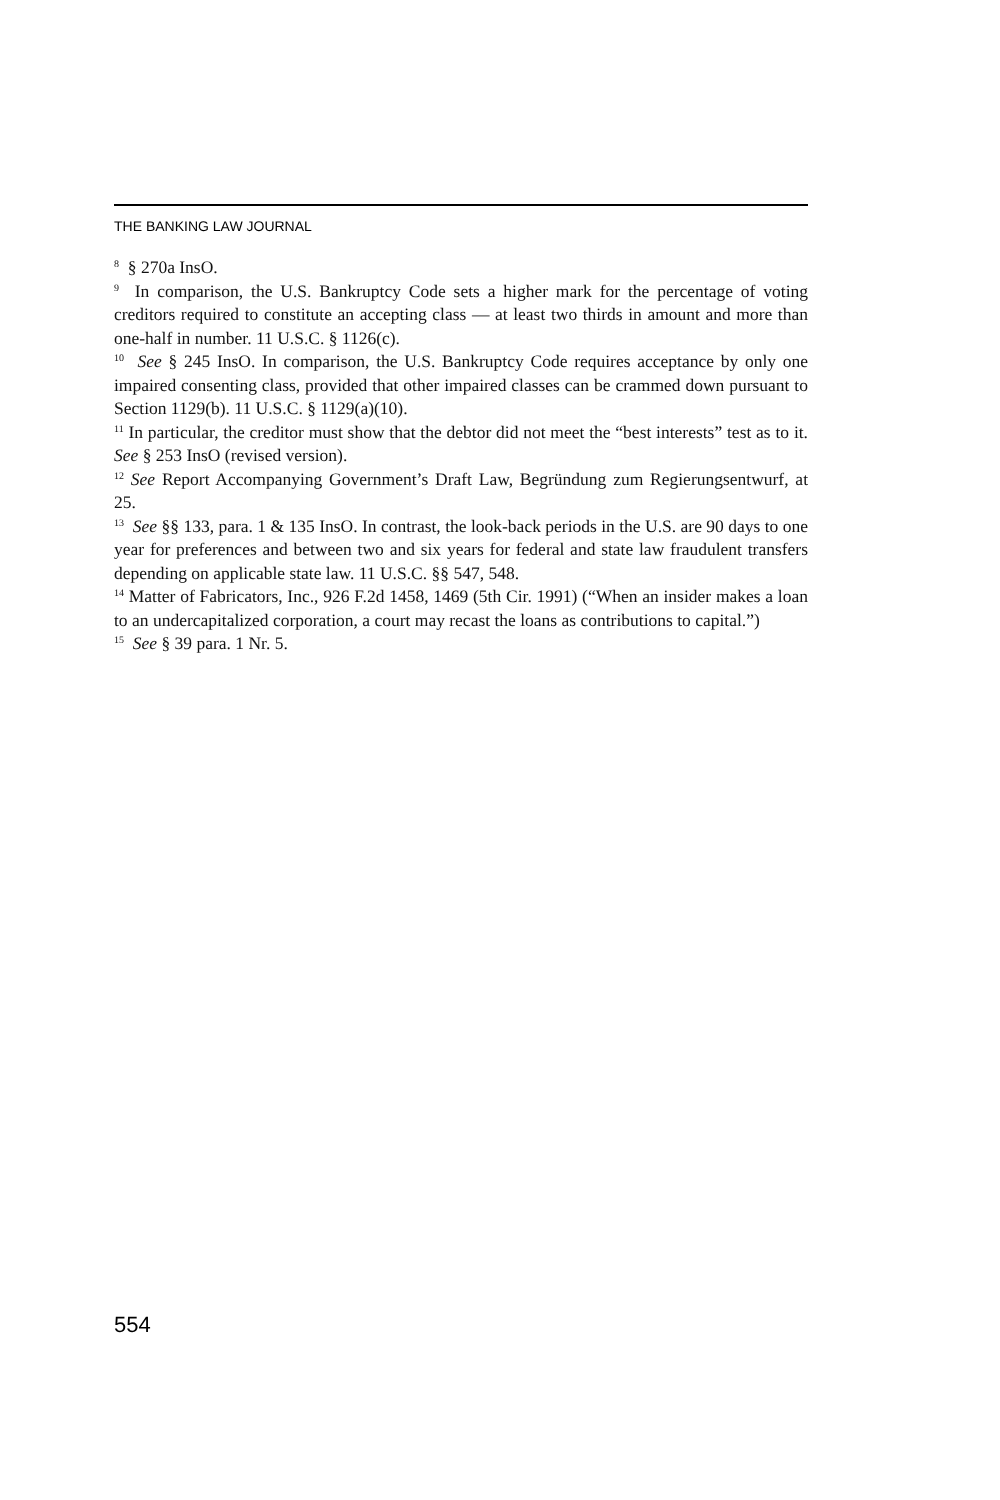THE BANKING LAW JOURNAL
<sup>8</sup> § 270a InsO.
<sup>9</sup> In comparison, the U.S. Bankruptcy Code sets a higher mark for the percentage of voting creditors required to constitute an accepting class — at least two thirds in amount and more than one-half in number. 11 U.S.C. § 1126(c).
<sup>10</sup> See § 245 InsO. In comparison, the U.S. Bankruptcy Code requires acceptance by only one impaired consenting class, provided that other impaired classes can be crammed down pursuant to Section 1129(b). 11 U.S.C. § 1129(a)(10).
<sup>11</sup> In particular, the creditor must show that the debtor did not meet the “best interests” test as to it. See § 253 InsO (revised version).
<sup>12</sup> See Report Accompanying Government’s Draft Law, Begründung zum Regierungsentwurf, at 25.
<sup>13</sup> See §§ 133, para. 1 & 135 InsO. In contrast, the look-back periods in the U.S. are 90 days to one year for preferences and between two and six years for federal and state law fraudulent transfers depending on applicable state law. 11 U.S.C. §§ 547, 548.
<sup>14</sup> Matter of Fabricators, Inc., 926 F.2d 1458, 1469 (5th Cir. 1991) (“When an insider makes a loan to an undercapitalized corporation, a court may recast the loans as contributions to capital.”)
<sup>15</sup> See § 39 para. 1 Nr. 5.
554